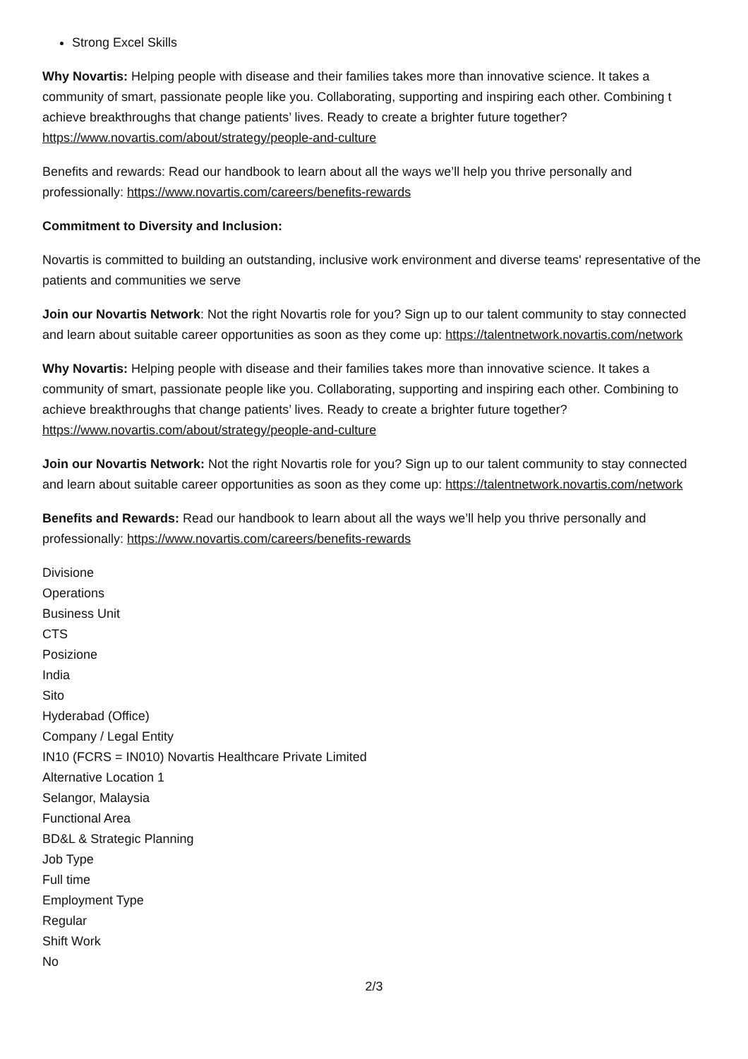Strong Excel Skills
Why Novartis: Helping people with disease and their families takes more than innovative science. It takes a community of smart, passionate people like you. Collaborating, supporting and inspiring each other. Combining t achieve breakthroughs that change patients’ lives. Ready to create a brighter future together?https://www.novartis.com/about/strategy/people-and-culture
Benefits and rewards: Read our handbook to learn about all the ways we’ll help you thrive personally and professionally: https://www.novartis.com/careers/benefits-rewards
Commitment to Diversity and Inclusion:
Novartis is committed to building an outstanding, inclusive work environment and diverse teams' representative of the patients and communities we serve
Join our Novartis Network: Not the right Novartis role for you? Sign up to our talent community to stay connected and learn about suitable career opportunities as soon as they come up: https://talentnetwork.novartis.com/network
Why Novartis: Helping people with disease and their families takes more than innovative science. It takes a community of smart, passionate people like you. Collaborating, supporting and inspiring each other. Combining to achieve breakthroughs that change patients’ lives. Ready to create a brighter future together? https://www.novartis.com/about/strategy/people-and-culture
Join our Novartis Network: Not the right Novartis role for you? Sign up to our talent community to stay connected and learn about suitable career opportunities as soon as they come up: https://talentnetwork.novartis.com/network
Benefits and Rewards: Read our handbook to learn about all the ways we’ll help you thrive personally and professionally: https://www.novartis.com/careers/benefits-rewards
Divisione
Operations
Business Unit
CTS
Posizione
India
Sito
Hyderabad (Office)
Company / Legal Entity
IN10 (FCRS = IN010) Novartis Healthcare Private Limited
Alternative Location 1
Selangor, Malaysia
Functional Area
BD&L & Strategic Planning
Job Type
Full time
Employment Type
Regular
Shift Work
No
2/3